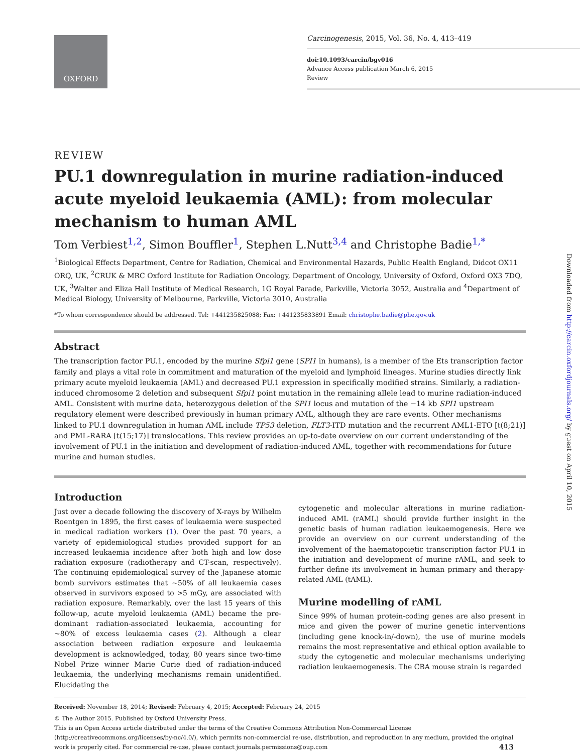OXFORD
Carcinogenesis, 2015, Vol. 36, No. 4, 413–419
doi:10.1093/carcin/bgv016
Advance Access publication March 6, 2015
Review
REVIEW
PU.1 downregulation in murine radiation-induced acute myeloid leukaemia (AML): from molecular mechanism to human AML
Tom Verbiest<sup>1,2</sup>, Simon Bouffler<sup>1</sup>, Stephen L.Nutt<sup>3,4</sup> and Christophe Badie<sup>1,*</sup>
<sup>1</sup> Biological Effects Department, Centre for Radiation, Chemical and Environmental Hazards, Public Health England, Didcot OX11 ORQ, UK, <sup>2</sup>CRUK & MRC Oxford Institute for Radiation Oncology, Department of Oncology, University of Oxford, Oxford OX3 7DQ, UK, <sup>3</sup>Walter and Eliza Hall Institute of Medical Research, 1G Royal Parade, Parkville, Victoria 3052, Australia and <sup>4</sup>Department of Medical Biology, University of Melbourne, Parkville, Victoria 3010, Australia
*To whom correspondence should be addressed. Tel: +441235825088; Fax: +441235833891 Email: christophe.badie@phe.gov.uk
Abstract
The transcription factor PU.1, encoded by the murine Sfpi1 gene (SPI1 in humans), is a member of the Ets transcription factor family and plays a vital role in commitment and maturation of the myeloid and lymphoid lineages. Murine studies directly link primary acute myeloid leukaemia (AML) and decreased PU.1 expression in specifically modified strains. Similarly, a radiation-induced chromosome 2 deletion and subsequent Sfpi1 point mutation in the remaining allele lead to murine radiation-induced AML. Consistent with murine data, heterozygous deletion of the SPI1 locus and mutation of the −14 kb SPI1 upstream regulatory element were described previously in human primary AML, although they are rare events. Other mechanisms linked to PU.1 downregulation in human AML include TP53 deletion, FLT3-ITD mutation and the recurrent AML1-ETO [t(8;21)] and PML-RARA [t(15;17)] translocations. This review provides an up-to-date overview on our current understanding of the involvement of PU.1 in the initiation and development of radiation-induced AML, together with recommendations for future murine and human studies.
Introduction
Just over a decade following the discovery of X-rays by Wilhelm Roentgen in 1895, the first cases of leukaemia were suspected in medical radiation workers (1). Over the past 70 years, a variety of epidemiological studies provided support for an increased leukaemia incidence after both high and low dose radiation exposure (radiotherapy and CT-scan, respectively). The continuing epidemiological survey of the Japanese atomic bomb survivors estimates that ~50% of all leukaemia cases observed in survivors exposed to >5 mGy, are associated with radiation exposure. Remarkably, over the last 15 years of this follow-up, acute myeloid leukaemia (AML) became the pre-dominant radiation-associated leukaemia, accounting for ~80% of excess leukaemia cases (2). Although a clear association between radiation exposure and leukaemia development is acknowledged, today, 80 years since two-time Nobel Prize winner Marie Curie died of radiation-induced leukaemia, the underlying mechanisms remain unidentified. Elucidating the
cytogenetic and molecular alterations in murine radiation-induced AML (rAML) should provide further insight in the genetic basis of human radiation leukaemogenesis. Here we provide an overview on our current understanding of the involvement of the haematopoietic transcription factor PU.1 in the initiation and development of murine rAML, and seek to further define its involvement in human primary and therapy-related AML (tAML).
Murine modelling of rAML
Since 99% of human protein-coding genes are also present in mice and given the power of murine genetic interventions (including gene knock-in/-down), the use of murine models remains the most representative and ethical option available to study the cytogenetic and molecular mechanisms underlying radiation leukaemogenesis. The CBA mouse strain is regarded
Received: November 18, 2014; Revised: February 4, 2015; Accepted: February 24, 2015
© The Author 2015. Published by Oxford University Press.
This is an Open Access article distributed under the terms of the Creative Commons Attribution Non-Commercial License (http://creativecommons.org/licenses/by-nc/4.0/), which permits non-commercial re-use, distribution, and reproduction in any medium, provided the original work is properly cited. For commercial re-use, please contact journals.permissions@oup.com 413
Downloaded from http://carcin.oxfordjournals.org/ by guest on April 10, 2015